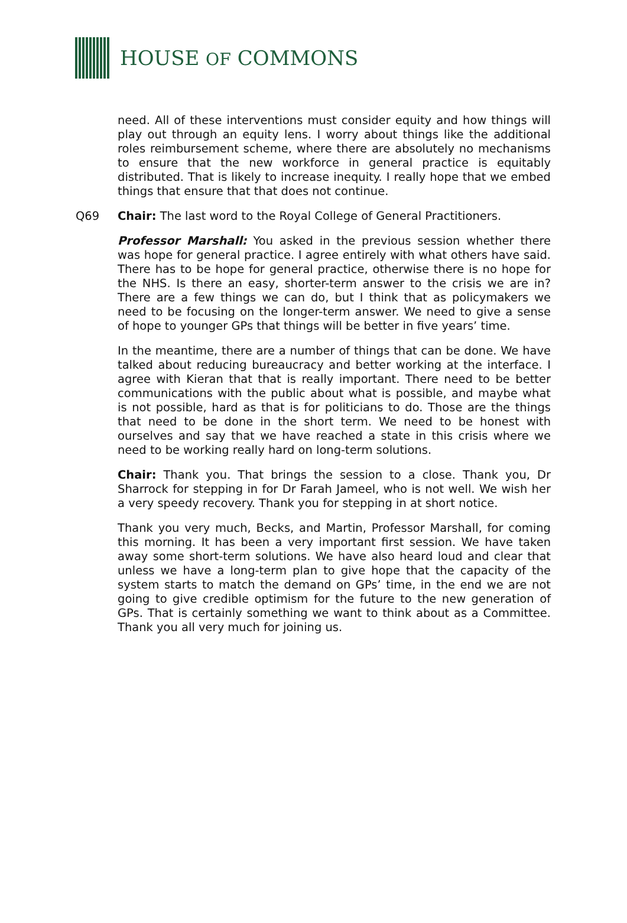HOUSE OF COMMONS
need. All of these interventions must consider equity and how things will play out through an equity lens. I worry about things like the additional roles reimbursement scheme, where there are absolutely no mechanisms to ensure that the new workforce in general practice is equitably distributed. That is likely to increase inequity. I really hope that we embed things that ensure that that does not continue.
Q69
Chair: The last word to the Royal College of General Practitioners.
Professor Marshall: You asked in the previous session whether there was hope for general practice. I agree entirely with what others have said. There has to be hope for general practice, otherwise there is no hope for the NHS. Is there an easy, shorter-term answer to the crisis we are in? There are a few things we can do, but I think that as policymakers we need to be focusing on the longer-term answer. We need to give a sense of hope to younger GPs that things will be better in five years’ time.
In the meantime, there are a number of things that can be done. We have talked about reducing bureaucracy and better working at the interface. I agree with Kieran that that is really important. There need to be better communications with the public about what is possible, and maybe what is not possible, hard as that is for politicians to do. Those are the things that need to be done in the short term. We need to be honest with ourselves and say that we have reached a state in this crisis where we need to be working really hard on long-term solutions.
Chair: Thank you. That brings the session to a close. Thank you, Dr Sharrock for stepping in for Dr Farah Jameel, who is not well. We wish her a very speedy recovery. Thank you for stepping in at short notice.
Thank you very much, Becks, and Martin, Professor Marshall, for coming this morning. It has been a very important first session. We have taken away some short-term solutions. We have also heard loud and clear that unless we have a long-term plan to give hope that the capacity of the system starts to match the demand on GPs’ time, in the end we are not going to give credible optimism for the future to the new generation of GPs. That is certainly something we want to think about as a Committee. Thank you all very much for joining us.